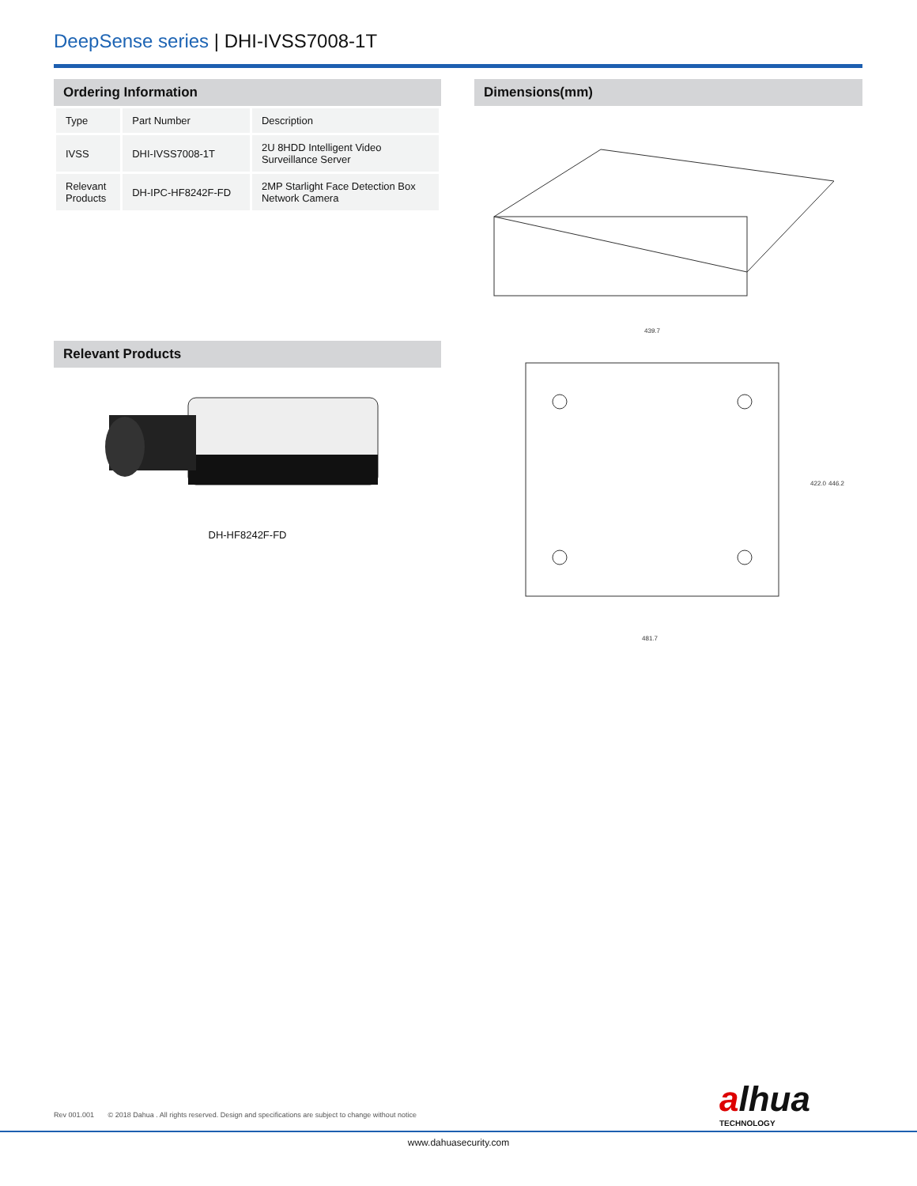DeepSense series | DHI-IVSS7008-1T
Ordering Information
| Type | Part Number | Description |
| IVSS | DHI-IVSS7008-1T | 2U 8HDD Intelligent Video Surveillance Server |
| Relevant Products | DH-IPC-HF8242F-FD | 2MP Starlight Face Detection Box Network Camera |
Relevant Products
DH-HF8242F-FD
Dimensions(mm)
439.7
422.0
446.2
481.7
alhua
TECHNOLOGY
Rev 001.001 © 2018 Dahua . All rights reserved. Design and specifications are subject to change without notice
www.dahuasecurity.com